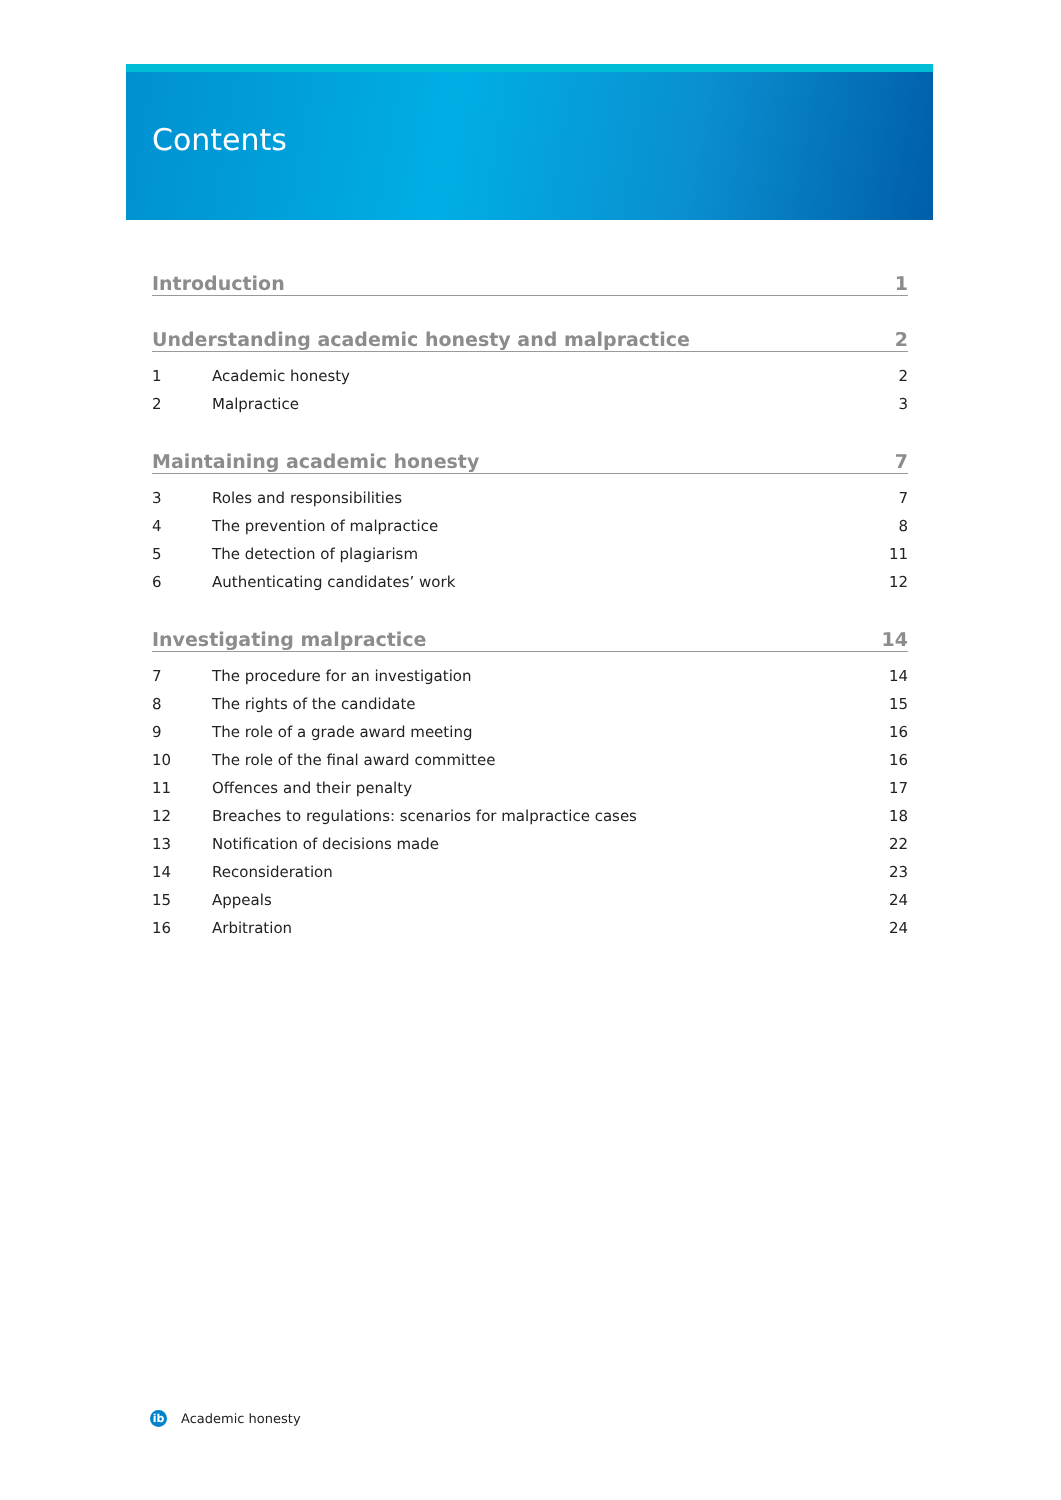Contents
Introduction 1
Understanding academic honesty and malpractice 2
1 Academic honesty 2
2 Malpractice 3
Maintaining academic honesty 7
3 Roles and responsibilities 7
4 The prevention of malpractice 8
5 The detection of plagiarism 11
6 Authenticating candidates’ work 12
Investigating malpractice 14
7 The procedure for an investigation 14
8 The rights of the candidate 15
9 The role of a grade award meeting 16
10 The role of the final award committee 16
11 Offences and their penalty 17
12 Breaches to regulations: scenarios for malpractice cases 18
13 Notification of decisions made 22
14 Reconsideration 23
15 Appeals 24
16 Arbitration 24
ib Academic honesty